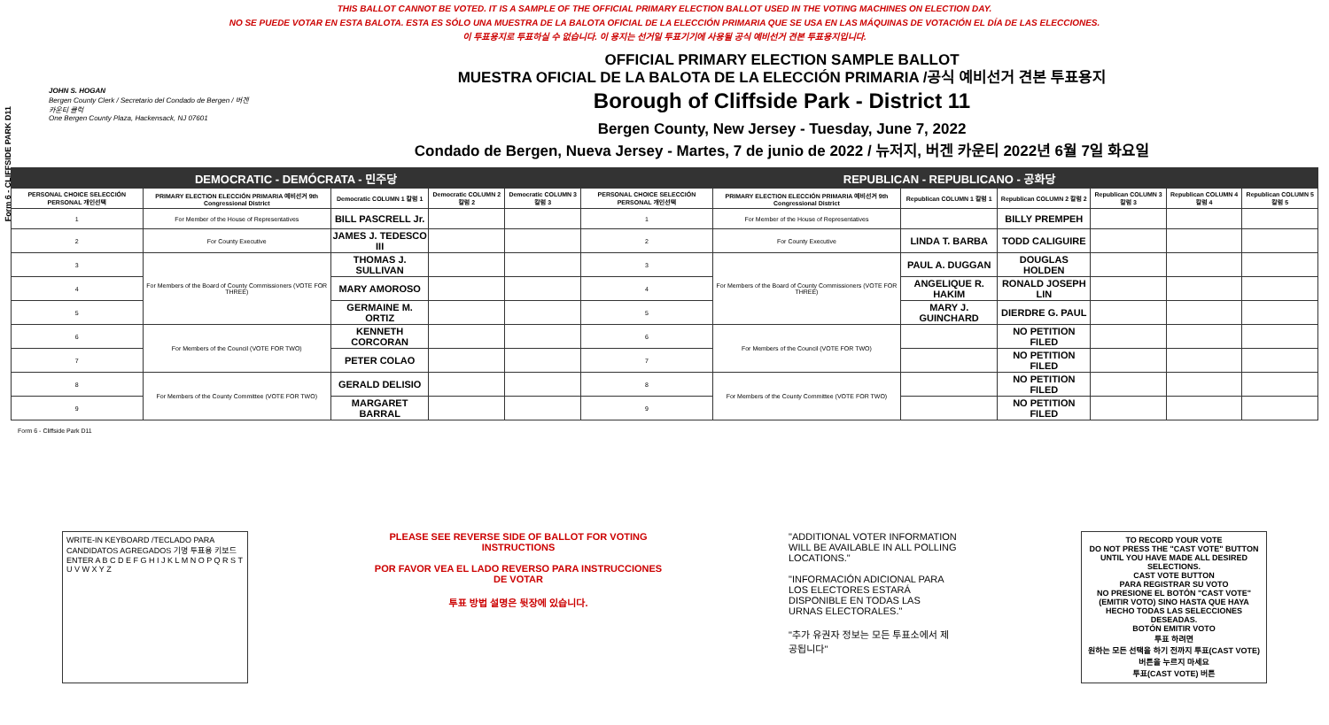Form 6 - CLIFFSIDE PARK D11
THIS BALLOT CANNOT BE VOTED. IT IS A SAMPLE OF THE OFFICIAL PRIMARY ELECTION BALLOT USED IN THE VOTING MACHINES ON ELECTION DAY.
NO SE PUEDE VOTAR EN ESTA BALOTA. ESTA ES SÓLO UNA MUESTRA DE LA BALOTA OFICIAL DE LA ELECCIÓN PRIMARIA QUE SE USA EN LAS MÁQUINAS DE VOTACIÓN EL DÍA DE LAS ELECCIONES.
이 투표용지로 투표하실 수 없습니다. 이 용지는 선거일 투표기기에 사용될 공식 예비선거 견본 투표용지입니다.
JOHN S. HOGAN
Bergen County Clerk / Secretario del Condado de Bergen / 버겐카운티 클럭
One Bergen County Plaza, Hackensack, NJ 07601
OFFICIAL PRIMARY ELECTION SAMPLE BALLOT
MUESTRA OFICIAL DE LA BALOTA DE LA ELECCIÓN PRIMARIA /공식 예비선거 견본 투표용지
Borough of Cliffside Park - District 11
Bergen County, New Jersey - Tuesday, June 7, 2022
Condado de Bergen, Nueva Jersey - Martes, 7 de junio de 2022 / 뉴저지, 버겐 카운티 2022년 6월 7일 화요일
| DEMOCRATIC - DEMÓCRATA - 민주당 | | | | | REPUBLICAN - REPUBLICANO - 공화당 | | | | | | |
| --- | --- | --- | --- | --- | --- | --- | --- | --- | --- | --- | --- |
| PERSONAL CHOICE SELECCIÓN PERSONAL 개인선택 | PRIMARY ELECTION ELECCIÓN PRIMARIA 예비선거 9th Congressional District | Democratic COLUMN 1 칼럼 1 | Democratic COLUMN 2 칼럼 2 | Democratic COLUMN 3 칼럼 3 | PERSONAL CHOICE SELECCIÓN PERSONAL 개인선택 | PRIMARY ELECTION ELECCIÓN PRIMARIA 예비선거 9th Congressional District | Republican COLUMN 1 칼럼 1 | Republican COLUMN 2 칼럼 2 | Republican COLUMN 3 칼럼 3 | Republican COLUMN 4 칼럼 4 | Republican COLUMN 5 칼럼 5 |
| 1 | For Member of the House of Representatives | BILL PASCRELL Jr. | | | 1 | For Member of the House of Representatives | | BILLY PREMPEH | | | |
| 2 | For County Executive | JAMES J. TEDESCO III | | | 2 | For County Executive | LINDA T. BARBA | TODD CALIGUIRE | | | |
| 3 | For Members of the Board of County Commissioners (VOTE FOR THREE) | THOMAS J. SULLIVAN | | | 3 | For Members of the Board of County Commissioners (VOTE FOR THREE) | PAUL A. DUGGAN | DOUGLAS HOLDEN | | | |
| 4 | | MARY AMOROSO | | | 4 | | ANGELIQUE R. HAKIM | RONALD JOSEPH LIN | | | |
| 5 | | GERMAINE M. ORTIZ | | | 5 | | MARY J. GUINCHARD | DIERDRE G. PAUL | | | |
| 6 | For Members of the Council (VOTE FOR TWO) | KENNETH CORCORAN | | | 6 | For Members of the Council (VOTE FOR TWO) | | NO PETITION FILED | | | |
| 7 | | PETER COLAO | | | 7 | | | NO PETITION FILED | | | |
| 8 | For Members of the County Committee (VOTE FOR TWO) | GERALD DELISIO | | | 8 | For Members of the County Committee (VOTE FOR TWO) | | NO PETITION FILED | | | |
| 9 | | MARGARET BARRAL | | | 9 | | | NO PETITION FILED | | | |
Form 6 - Cliffside Park D11
WRITE-IN KEYBOARD /TECLADO PARA CANDIDATOS AGREGADOS 기명 투표용 키보드
ENTER A B C D E F G H I J K L M N O P Q R S T U V W X Y Z
PLEASE SEE REVERSE SIDE OF BALLOT FOR VOTING INSTRUCTIONS
POR FAVOR VEA EL LADO REVERSO PARA INSTRUCCIONES DE VOTAR
투표 방법 설명은 뒷장에 있습니다.
"ADDITIONAL VOTER INFORMATION WILL BE AVAILABLE IN ALL POLLING LOCATIONS."
"INFORMACIÓN ADICIONAL PARA LOS ELECTORES ESTARÁ DISPONIBLE EN TODAS LAS URNAS ELECTORALES."
"추가 유권자 정보는 모든 투표소에서 제공됩니다"
TO RECORD YOUR VOTE
DO NOT PRESS THE "CAST VOTE" BUTTON UNTIL YOU HAVE MADE ALL DESIRED SELECTIONS.
CAST VOTE BUTTON
PARA REGISTRAR SU VOTO
NO PRESIONE EL BOTÓN "CAST VOTE" (EMITIR VOTO) SINO HASTA QUE HAYA HECHO TODAS LAS SELECCIONES DESEADAS.
BOTÓN EMITIR VOTO
투표 하려면
원하는 모든 선택을 하기 전까지 투표(CAST VOTE)버튼을 누르지 마세요
투표(CAST VOTE) 버튼